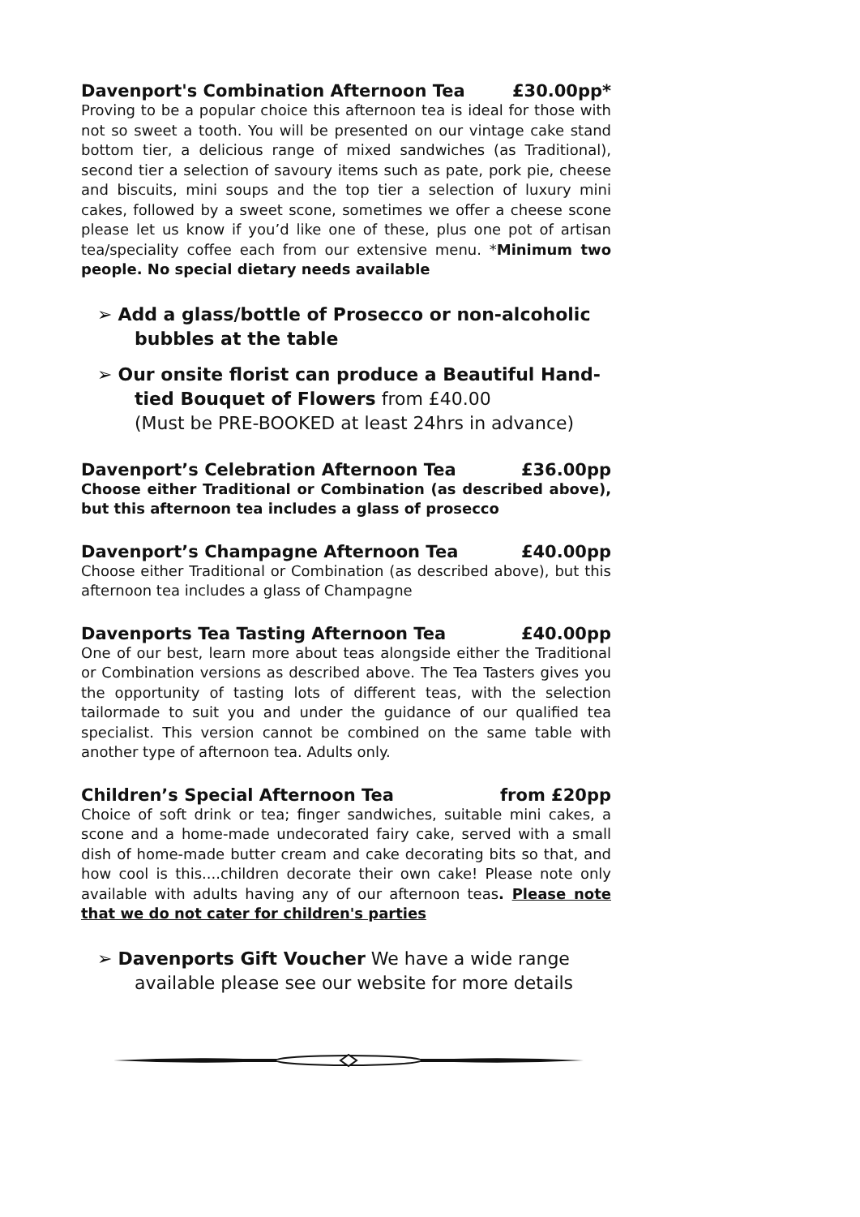Davenport's Combination Afternoon Tea £30.00pp*
Proving to be a popular choice this afternoon tea is ideal for those with not so sweet a tooth. You will be presented on our vintage cake stand bottom tier, a delicious range of mixed sandwiches (as Traditional), second tier a selection of savoury items such as pate, pork pie, cheese and biscuits, mini soups and the top tier a selection of luxury mini cakes, followed by a sweet scone, sometimes we offer a cheese scone please let us know if you’d like one of these, plus one pot of artisan tea/speciality coffee each from our extensive menu. *Minimum two people. No special dietary needs available
➢ Add a glass/bottle of Prosecco or non-alcoholic bubbles at the table
➢ Our onsite florist can produce a Beautiful Hand-tied Bouquet of Flowers from £40.00
(Must be PRE-BOOKED at least 24hrs in advance)
Davenport’s Celebration Afternoon Tea £36.00pp
Choose either Traditional or Combination (as described above), but this afternoon tea includes a glass of prosecco
Davenport’s Champagne Afternoon Tea £40.00pp
Choose either Traditional or Combination (as described above), but this afternoon tea includes a glass of Champagne
Davenports Tea Tasting Afternoon Tea £40.00pp
One of our best, learn more about teas alongside either the Traditional or Combination versions as described above. The Tea Tasters gives you the opportunity of tasting lots of different teas, with the selection tailormade to suit you and under the guidance of our qualified tea specialist. This version cannot be combined on the same table with another type of afternoon tea. Adults only.
Children’s Special Afternoon Tea from £20pp
Choice of soft drink or tea; finger sandwiches, suitable mini cakes, a scone and a home-made undecorated fairy cake, served with a small dish of home-made butter cream and cake decorating bits so that, and how cool is this....children decorate their own cake! Please note only available with adults having any of our afternoon teas. Please note that we do not cater for children's parties
➢ Davenports Gift Voucher We have a wide range available please see our website for more details